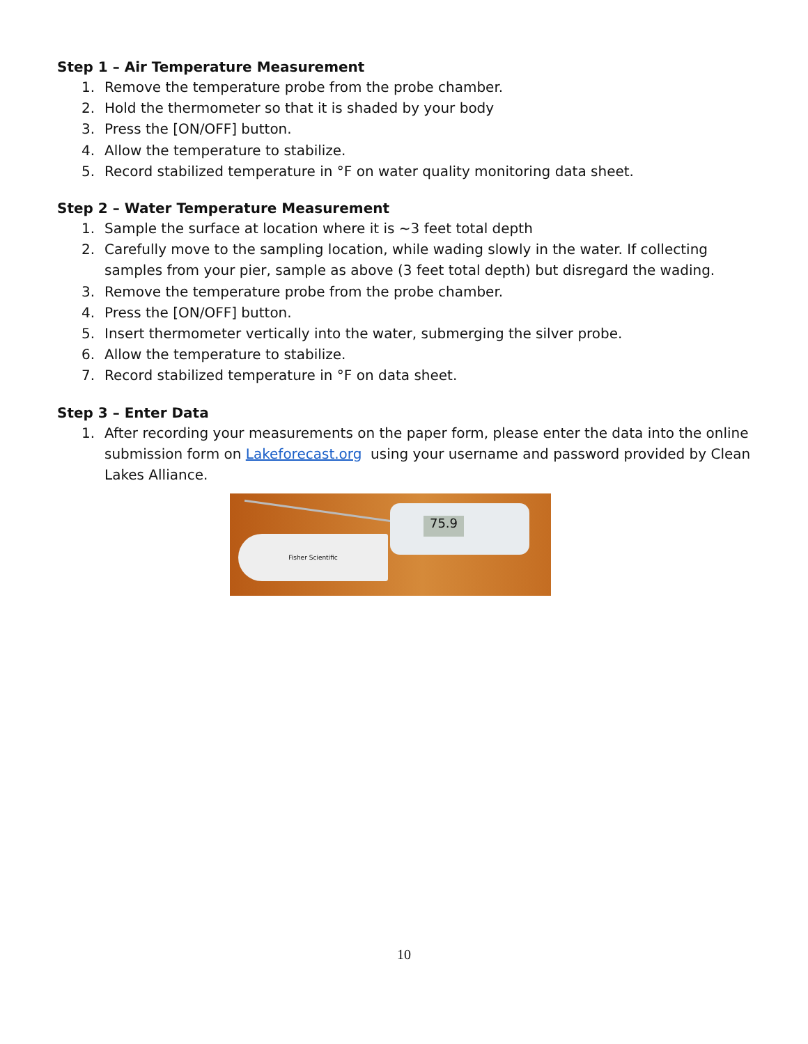Step 1 – Air Temperature Measurement
1. Remove the temperature probe from the probe chamber.
2. Hold the thermometer so that it is shaded by your body
3. Press the [ON/OFF] button.
4. Allow the temperature to stabilize.
5. Record stabilized temperature in °F on water quality monitoring data sheet.
Step 2 – Water Temperature Measurement
1. Sample the surface at location where it is ~3 feet total depth
2. Carefully move to the sampling location, while wading slowly in the water. If collecting samples from your pier, sample as above (3 feet total depth) but disregard the wading.
3. Remove the temperature probe from the probe chamber.
4. Press the [ON/OFF] button.
5. Insert thermometer vertically into the water, submerging the silver probe.
6. Allow the temperature to stabilize.
7. Record stabilized temperature in °F on data sheet.
Step 3 – Enter Data
1. After recording your measurements on the paper form, please enter the data into the online submission form on Lakeforecast.org using your username and password provided by Clean Lakes Alliance.
Fisher Scientific
75.9
10